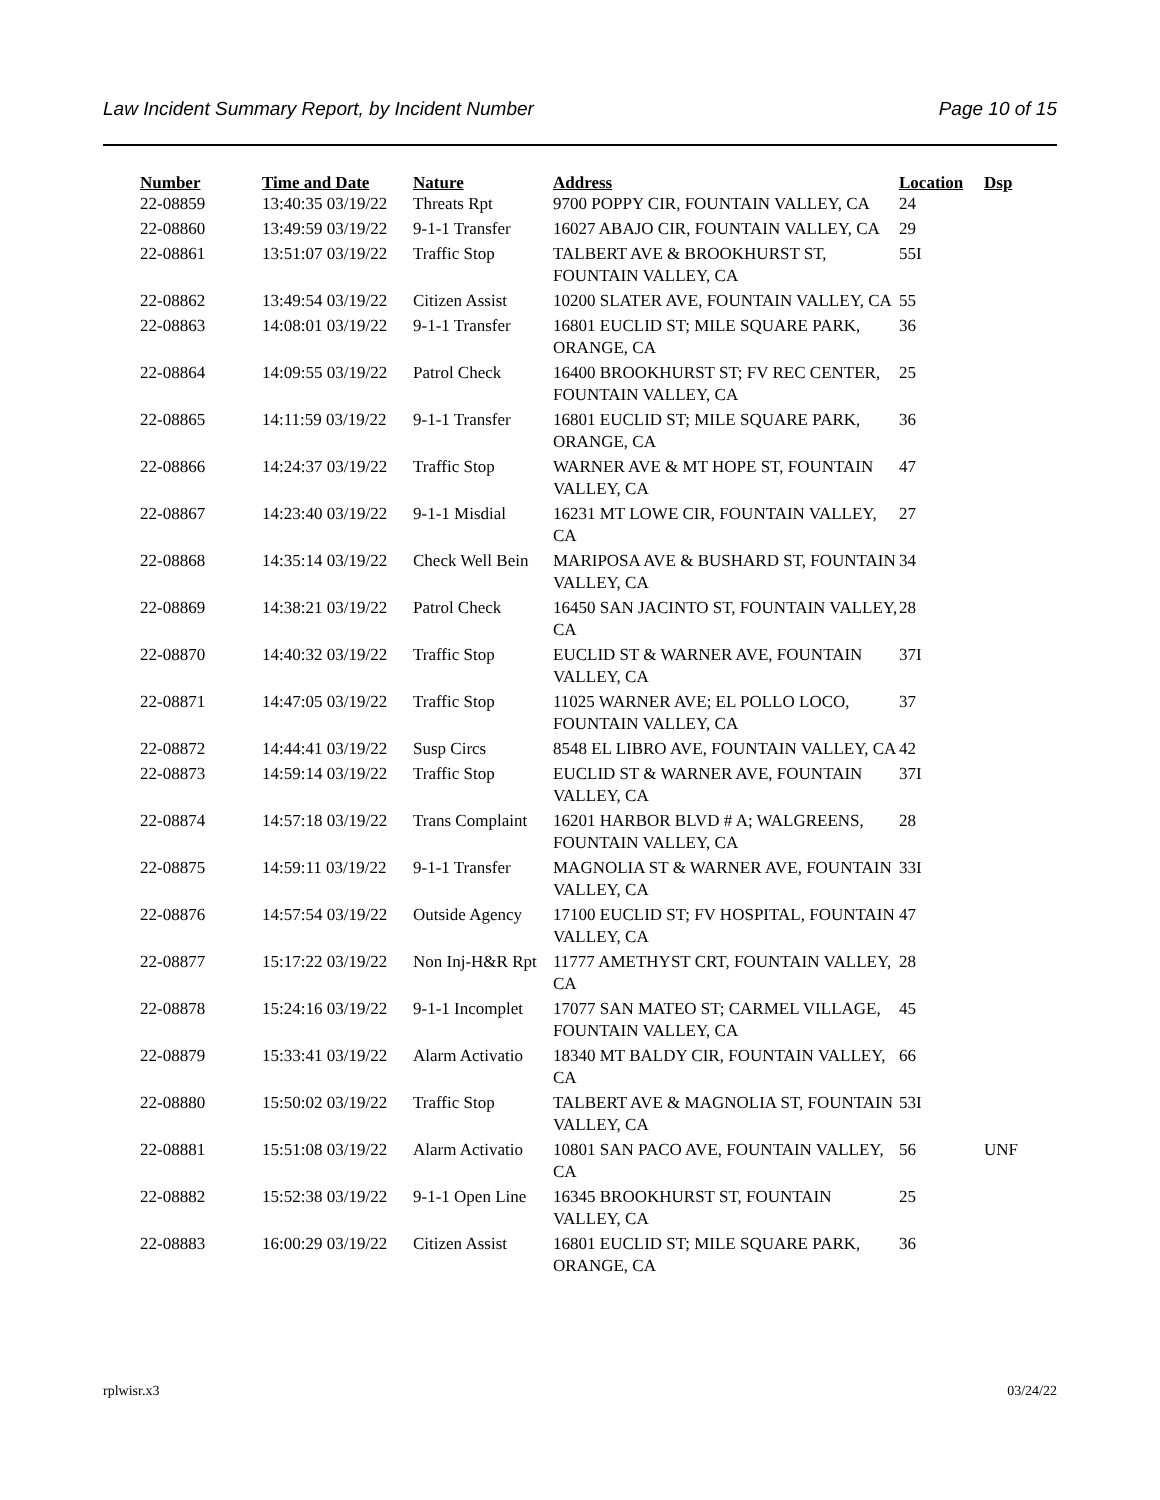Law Incident Summary Report, by Incident Number Page 10 of 15
| Number | Time and Date | Nature | Address | Location | Dsp |
| --- | --- | --- | --- | --- | --- |
| 22-08859 | 13:40:35 03/19/22 | Threats Rpt | 9700 POPPY CIR, FOUNTAIN VALLEY, CA | 24 | |
| 22-08860 | 13:49:59 03/19/22 | 9-1-1 Transfer | 16027 ABAJO CIR, FOUNTAIN VALLEY, CA | 29 | |
| 22-08861 | 13:51:07 03/19/22 | Traffic Stop | TALBERT AVE & BROOKHURST ST, FOUNTAIN VALLEY, CA | 55I | |
| 22-08862 | 13:49:54 03/19/22 | Citizen Assist | 10200 SLATER AVE, FOUNTAIN VALLEY, CA | 55 | |
| 22-08863 | 14:08:01 03/19/22 | 9-1-1 Transfer | 16801 EUCLID ST; MILE SQUARE PARK, ORANGE, CA | 36 | |
| 22-08864 | 14:09:55 03/19/22 | Patrol Check | 16400 BROOKHURST ST; FV REC CENTER, FOUNTAIN VALLEY, CA | 25 | |
| 22-08865 | 14:11:59 03/19/22 | 9-1-1 Transfer | 16801 EUCLID ST; MILE SQUARE PARK, ORANGE, CA | 36 | |
| 22-08866 | 14:24:37 03/19/22 | Traffic Stop | WARNER AVE & MT HOPE ST, FOUNTAIN VALLEY, CA | 47 | |
| 22-08867 | 14:23:40 03/19/22 | 9-1-1 Misdial | 16231 MT LOWE CIR, FOUNTAIN VALLEY, CA | 27 | |
| 22-08868 | 14:35:14 03/19/22 | Check Well Bein | MARIPOSA AVE & BUSHARD ST, FOUNTAIN VALLEY, CA | 34 | |
| 22-08869 | 14:38:21 03/19/22 | Patrol Check | 16450 SAN JACINTO ST, FOUNTAIN VALLEY, CA | 28 | |
| 22-08870 | 14:40:32 03/19/22 | Traffic Stop | EUCLID ST & WARNER AVE, FOUNTAIN VALLEY, CA | 37I | |
| 22-08871 | 14:47:05 03/19/22 | Traffic Stop | 11025 WARNER AVE; EL POLLO LOCO, FOUNTAIN VALLEY, CA | 37 | |
| 22-08872 | 14:44:41 03/19/22 | Susp Circs | 8548 EL LIBRO AVE, FOUNTAIN VALLEY, CA | 42 | |
| 22-08873 | 14:59:14 03/19/22 | Traffic Stop | EUCLID ST & WARNER AVE, FOUNTAIN VALLEY, CA | 37I | |
| 22-08874 | 14:57:18 03/19/22 | Trans Complaint | 16201 HARBOR BLVD # A; WALGREENS, FOUNTAIN VALLEY, CA | 28 | |
| 22-08875 | 14:59:11 03/19/22 | 9-1-1 Transfer | MAGNOLIA ST & WARNER AVE, FOUNTAIN VALLEY, CA | 33I | |
| 22-08876 | 14:57:54 03/19/22 | Outside Agency | 17100 EUCLID ST; FV HOSPITAL, FOUNTAIN VALLEY, CA | 47 | |
| 22-08877 | 15:17:22 03/19/22 | Non Inj-H&R Rpt | 11777 AMETHYST CRT, FOUNTAIN VALLEY, CA | 28 | |
| 22-08878 | 15:24:16 03/19/22 | 9-1-1 Incomplet | 17077 SAN MATEO ST; CARMEL VILLAGE, FOUNTAIN VALLEY, CA | 45 | |
| 22-08879 | 15:33:41 03/19/22 | Alarm Activatio | 18340 MT BALDY CIR, FOUNTAIN VALLEY, CA | 66 | |
| 22-08880 | 15:50:02 03/19/22 | Traffic Stop | TALBERT AVE & MAGNOLIA ST, FOUNTAIN VALLEY, CA | 53I | |
| 22-08881 | 15:51:08 03/19/22 | Alarm Activatio | 10801 SAN PACO AVE, FOUNTAIN VALLEY, CA | 56 | UNF |
| 22-08882 | 15:52:38 03/19/22 | 9-1-1 Open Line | 16345 BROOKHURST ST, FOUNTAIN VALLEY, CA | 25 | |
| 22-08883 | 16:00:29 03/19/22 | Citizen Assist | 16801 EUCLID ST; MILE SQUARE PARK, ORANGE, CA | 36 | |
rplwisr.x3 03/24/22